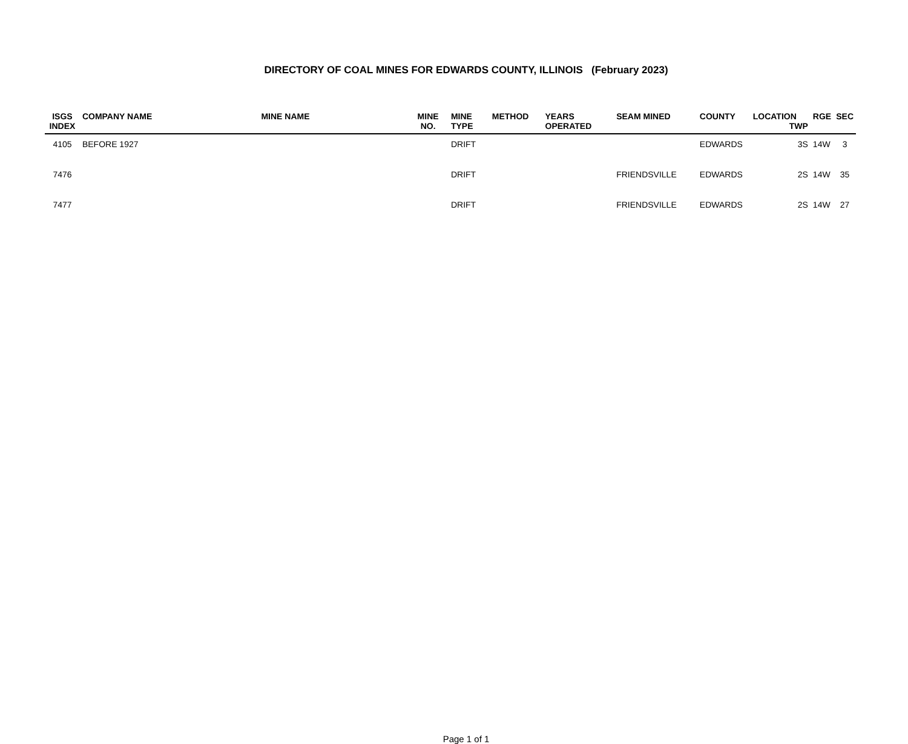DIRECTORY OF COAL MINES FOR EDWARDS COUNTY, ILLINOIS (February 2023)
| ISGS INDEX | COMPANY NAME | MINE NAME | MINE NO. | MINE TYPE | METHOD | YEARS OPERATED | SEAM MINED | COUNTY | LOCATION TWP | RGE | SEC |
| --- | --- | --- | --- | --- | --- | --- | --- | --- | --- | --- | --- |
| 4105 | BEFORE 1927 | | | DRIFT | | | | EDWARDS | 3S | 14W | 3 |
| 7476 | | | | DRIFT | | | FRIENDSVILLE | EDWARDS | 2S | 14W | 35 |
| 7477 | | | | DRIFT | | | FRIENDSVILLE | EDWARDS | 2S | 14W | 27 |
Page 1 of 1